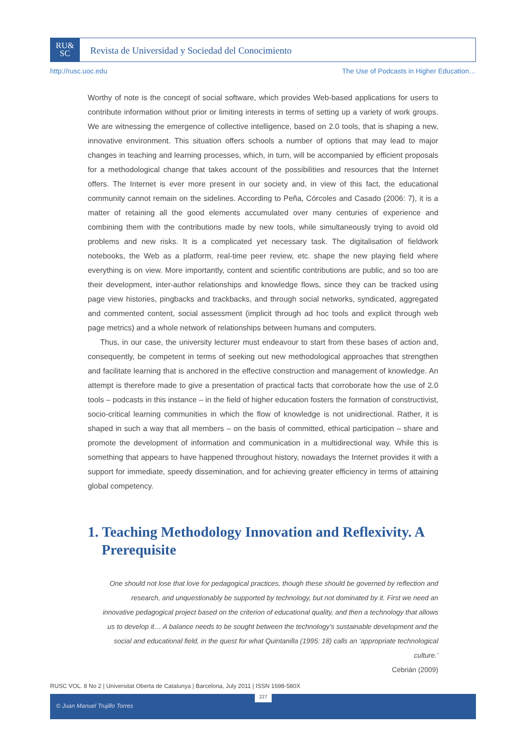RU&
SC
Revista de Universidad y Sociedad del Conocimiento
http://rusc.uoc.edu The Use of Podcasts in Higher Education…
Worthy of note is the concept of social software, which provides Web-based applications for users to contribute information without prior or limiting interests in terms of setting up a variety of work groups. We are witnessing the emergence of collective intelligence, based on 2.0 tools, that is shaping a new, innovative environment. This situation offers schools a number of options that may lead to major changes in teaching and learning processes, which, in turn, will be accompanied by efficient proposals for a methodological change that takes account of the possibilities and resources that the Internet offers. The Internet is ever more present in our society and, in view of this fact, the educational community cannot remain on the sidelines. According to Peña, Córcoles and Casado (2006: 7), it is a matter of retaining all the good elements accumulated over many centuries of experience and combining them with the contributions made by new tools, while simultaneously trying to avoid old problems and new risks. It is a complicated yet necessary task. The digitalisation of fieldwork notebooks, the Web as a platform, real-time peer review, etc. shape the new playing field where everything is on view. More importantly, content and scientific contributions are public, and so too are their development, inter-author relationships and knowledge flows, since they can be tracked using page view histories, pingbacks and trackbacks, and through social networks, syndicated, aggregated and commented content, social assessment (implicit through ad hoc tools and explicit through web page metrics) and a whole network of relationships between humans and computers.
Thus, in our case, the university lecturer must endeavour to start from these bases of action and, consequently, be competent in terms of seeking out new methodological approaches that strengthen and facilitate learning that is anchored in the effective construction and management of knowledge. An attempt is therefore made to give a presentation of practical facts that corroborate how the use of 2.0 tools – podcasts in this instance – in the field of higher education fosters the formation of constructivist, socio-critical learning communities in which the flow of knowledge is not unidirectional. Rather, it is shaped in such a way that all members – on the basis of committed, ethical participation – share and promote the development of information and communication in a multidirectional way. While this is something that appears to have happened throughout history, nowadays the Internet provides it with a support for immediate, speedy dissemination, and for achieving greater efficiency in terms of attaining global competency.
1. Teaching Methodology Innovation and Reflexivity. A Prerequisite
One should not lose that love for pedagogical practices, though these should be governed by reflection and research, and unquestionably be supported by technology, but not dominated by it. First we need an innovative pedagogical project based on the criterion of educational quality, and then a technology that allows us to develop it… A balance needs to be sought between the technology’s sustainable development and the social and educational field, in the quest for what Quintanilla (1995: 18) calls an ‘appropriate technological culture.’
Cebrián (2009)
RUSC VOL. 8 No 2 | Universitat Oberta de Catalunya | Barcelona, July 2011 | ISSN 1698-580X
© Juan Manuel Trujillo Torres 227